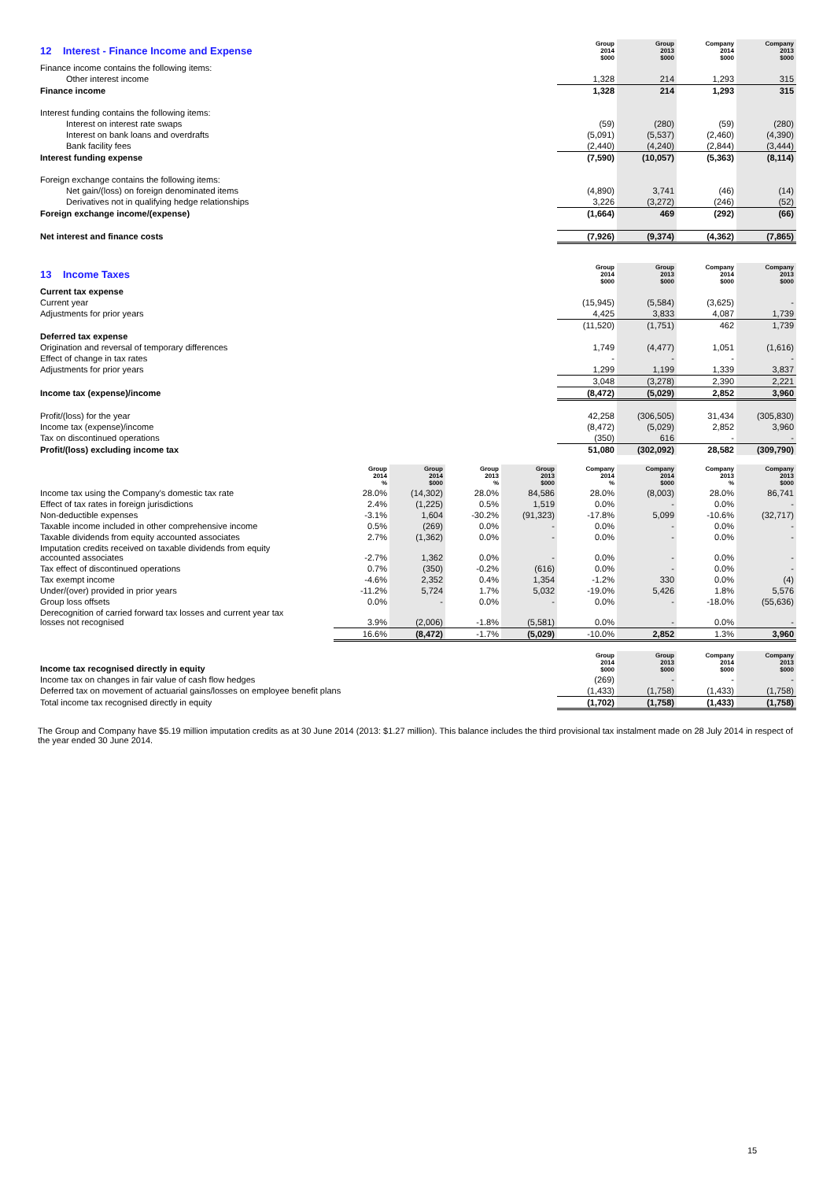| 12 Interest - Finance Income and Expense | Group 2014 $000 | Group 2013 $000 | Company 2014 $000 | Company 2013 $000 |
| Finance income contains the following items: | | | | |
| Other interest income | 1,328 | 214 | 1,293 | 315 |
| Finance income | 1,328 | 214 | 1,293 | 315 |
| Interest funding contains the following items: | | | | |
| Interest on interest rate swaps | (59) | (280) | (59) | (280) |
| Interest on bank loans and overdrafts | (5,091) | (5,537) | (2,460) | (4,390) |
| Bank facility fees | (2,440) | (4,240) | (2,844) | (3,444) |
| Interest funding expense | (7,590) | (10,057) | (5,363) | (8,114) |
| Foreign exchange contains the following items: | | | | |
| Net gain/(loss) on foreign denominated items | (4,890) | 3,741 | (46) | (14) |
| Derivatives not in qualifying hedge relationships | 3,226 | (3,272) | (246) | (52) |
| Foreign exchange income/(expense) | (1,664) | 469 | (292) | (66) |
| Net interest and finance costs | (7,926) | (9,374) | (4,362) | (7,865) |
| 13 Income Taxes | Group 2014 $000 | Group 2013 $000 | Company 2014 $000 | Company 2013 $000 |
| Current tax expense | | | | |
| Current year | (15,945) | (5,584) | (3,625) | - |
| Adjustments for prior years | 4,425 | 3,833 | 4,087 | 1,739 |
| | (11,520) | (1,751) | 462 | 1,739 |
| Deferred tax expense | | | | |
| Origination and reversal of temporary differences | 1,749 | (4,477) | 1,051 | (1,616) |
| Effect of change in tax rates | - | - | - | - |
| Adjustments for prior years | 1,299 | 1,199 | 1,339 | 3,837 |
| | 3,048 | (3,278) | 2,390 | 2,221 |
| Income tax (expense)/income | (8,472) | (5,029) | 2,852 | 3,960 |
| Profit/(loss) for the year | 42,258 | (306,505) | 31,434 | (305,830) |
| Income tax (expense)/income | (8,472) | (5,029) | 2,852 | 3,960 |
| Tax on discontinued operations | (350) | 616 | - | - |
| Profit/(loss) excluding income tax | 51,080 | (302,092) | 28,582 | (309,790) |
| | Group 2014 % | Group 2014 $000 | Group 2013 % | Group 2013 $000 | Company 2014 % | Company 2014 $000 | Company 2013 % | Company 2013 $000 |
| --- | --- | --- | --- | --- | --- | --- | --- | --- |
| Income tax using the Company's domestic tax rate | 28.0% | (14,302) | 28.0% | 84,586 | 28.0% | (8,003) | 28.0% | 86,741 |
| Effect of tax rates in foreign jurisdictions | 2.4% | (1,225) | 0.5% | 1,519 | 0.0% | - | 0.0% | - |
| Non-deductible expenses | -3.1% | 1,604 | -30.2% | (91,323) | -17.8% | 5,099 | -10.6% | (32,717) |
| Taxable income included in other comprehensive income | 0.5% | (269) | 0.0% | - | 0.0% | - | 0.0% | - |
| Taxable dividends from equity accounted associates | 2.7% | (1,362) | 0.0% | - | 0.0% | - | 0.0% | - |
| Imputation credits received on taxable dividends from equity accounted associates | -2.7% | 1,362 | 0.0% | - | 0.0% | - | 0.0% | - |
| Tax effect of discontinued operations | 0.7% | (350) | -0.2% | (616) | 0.0% | - | 0.0% | - |
| Tax exempt income | -4.6% | 2,352 | 0.4% | 1,354 | -1.2% | 330 | 0.0% | (4) |
| Under/(over) provided in prior years | -11.2% | 5,724 | 1.7% | 5,032 | -19.0% | 5,426 | 1.8% | 5,576 |
| Group loss offsets | 0.0% | - | 0.0% | - | 0.0% | - | -18.0% | (55,636) |
| Derecognition of carried forward tax losses and current year tax losses not recognised | 3.9% | (2,006) | -1.8% | (5,581) | 0.0% | - | 0.0% | - |
| | 16.6% | (8,472) | -1.7% | (5,029) | -10.0% | 2,852 | 1.3% | 3,960 |
| Income tax recognised directly in equity | Group 2014 $000 | Group 2013 $000 | Company 2014 $000 | Company 2013 $000 |
| Income tax on changes in fair value of cash flow hedges | (269) | - | - | - |
| Deferred tax on movement of actuarial gains/losses on employee benefit plans | (1,433) | (1,758) | (1,433) | (1,758) |
| Total income tax recognised directly in equity | (1,702) | (1,758) | (1,433) | (1,758) |
The Group and Company have $5.19 million imputation credits as at 30 June 2014 (2013: $1.27 million). This balance includes the third provisional tax instalment made on 28 July 2014 in respect of the year ended 30 June 2014.
15